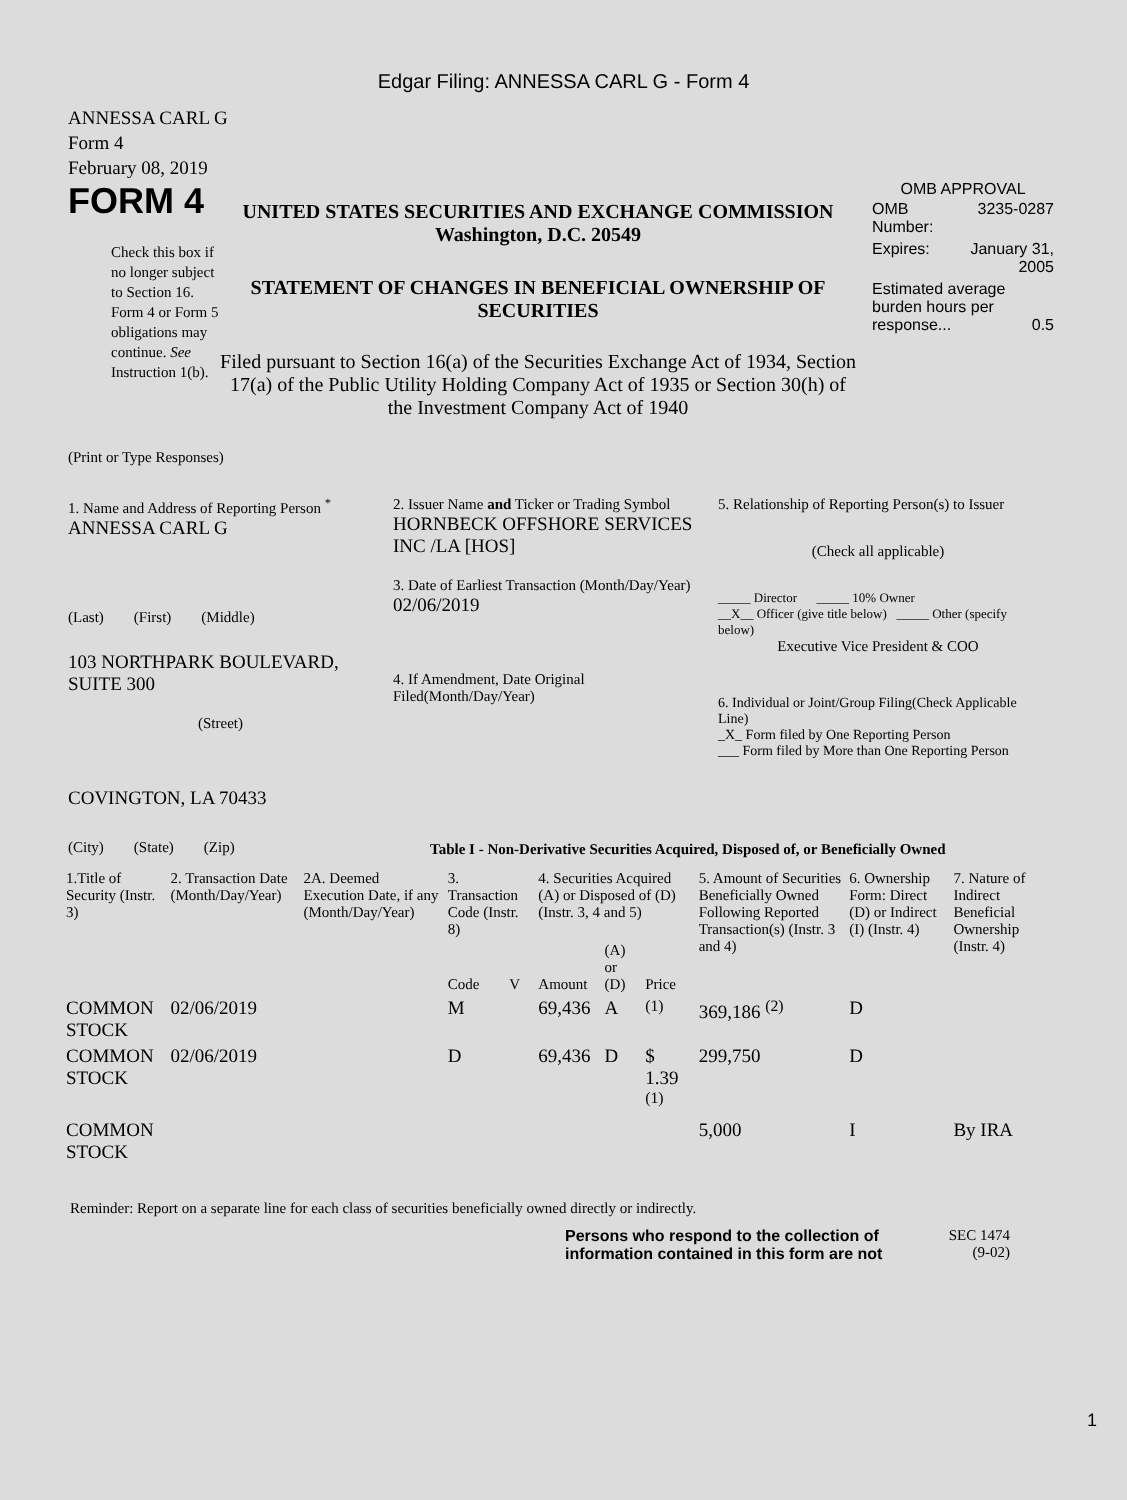Edgar Filing: ANNESSA CARL G - Form 4
ANNESSA CARL G
Form 4
February 08, 2019
FORM 4
Check this box if no longer subject to Section 16. Form 4 or Form 5 obligations may continue. See Instruction 1(b).
UNITED STATES SECURITIES AND EXCHANGE COMMISSION
Washington, D.C. 20549
STATEMENT OF CHANGES IN BENEFICIAL OWNERSHIP OF SECURITIES
Filed pursuant to Section 16(a) of the Securities Exchange Act of 1934, Section 17(a) of the Public Utility Holding Company Act of 1935 or Section 30(h) of the Investment Company Act of 1940
OMB APPROVAL
| OMB Number: | 3235-0287 |
| Expires: | January 31, 2005 |
| Estimated average burden hours per response... 0.5 | |
(Print or Type Responses)
1. Name and Address of Reporting Person <sup>*</sup>
ANNESSA CARL G
(Last) (First) (Middle)
103 NORTHPARK BOULEVARD, SUITE 300
(Street)
COVINGTON, LA 70433
(City) (State) (Zip)
2. Issuer Name and Ticker or Trading Symbol
HORNBECK OFFSHORE SERVICES INC /LA [HOS]
3. Date of Earliest Transaction (Month/Day/Year)
02/06/2019
4. If Amendment, Date Original Filed(Month/Day/Year)
5. Relationship of Reporting Person(s) to Issuer
(Check all applicable)
_____ Director _____ 10% Owner
__X__ Officer (give title below) _____ Other (specify below)
Executive Vice President & COO
6. Individual or Joint/Group Filing(Check Applicable Line)
_X_ Form filed by One Reporting Person
___ Form filed by More than One Reporting Person
Table I - Non-Derivative Securities Acquired, Disposed of, or Beneficially Owned
| 1.Title of Security (Instr. 3) | 2. Transaction Date (Month/Day/Year) | 2A. Deemed Execution Date, if any (Month/Day/Year) | 3. Transaction Code (Instr. 8) | | 4. Securities Acquired (A) or Disposed of (D) (Instr. 3, 4 and 5) | | | 5. Amount of Securities Beneficially Owned Following Reported Transaction(s) (Instr. 3 and 4) | 6. Ownership Form: Direct (D) or Indirect (I) (Instr. 4) | 7. Nature of Indirect Beneficial Ownership (Instr. 4) |
| --- | --- | --- | --- | --- | --- | --- | --- | --- | --- | --- |
| | | | Code | V | Amount | (A) or (D) | Price | | | |
| COMMON STOCK | 02/06/2019 | | M | | 69,436 | A | <sup>(1)</sup> | 369,186 <sup>(2)</sup> | D | |
| COMMON STOCK | 02/06/2019 | | D | | 69,436 | D | $ 1.39 <sup>(1)</sup> | 299,750 | D | |
| COMMON STOCK | | | | | | | | 5,000 | I | By IRA |
Reminder: Report on a separate line for each class of securities beneficially owned directly or indirectly.
Persons who respond to the collection of information contained in this form are not
SEC 1474
(9-02)
1